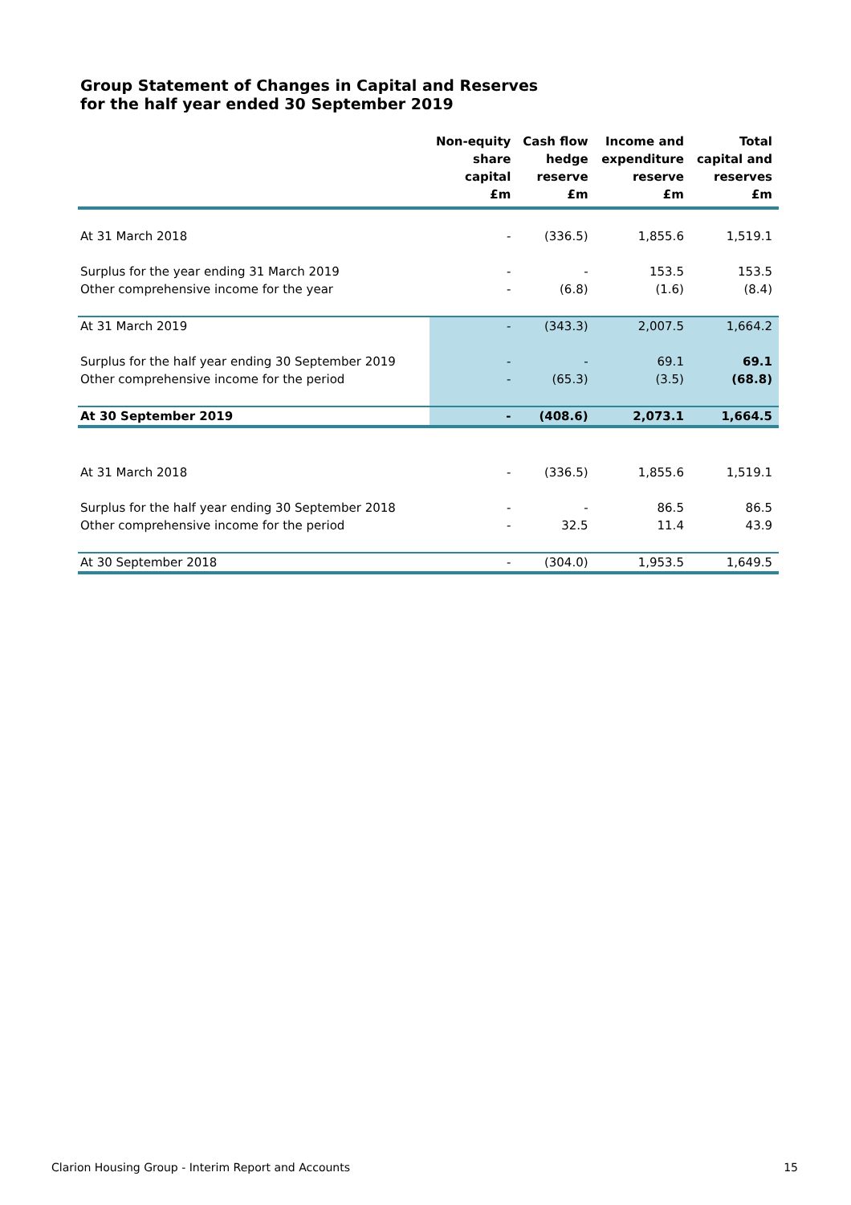Group Statement of Changes in Capital and Reserves
for the half year ended 30 September 2019
| | Non-equity share capital £m | Cash flow hedge reserve £m | Income and expenditure reserve £m | Total capital and reserves £m |
| --- | --- | --- | --- | --- |
| At 31 March 2018 | - | (336.5) | 1,855.6 | 1,519.1 |
| Surplus for the year ending 31 March 2019 | - | - | 153.5 | 153.5 |
| Other comprehensive income for the year | - | (6.8) | (1.6) | (8.4) |
| At 31 March 2019 | - | (343.3) | 2,007.5 | 1,664.2 |
| Surplus for the half year ending 30 September 2019 | - | - | 69.1 | 69.1 |
| Other comprehensive income for the period | - | (65.3) | (3.5) | (68.8) |
| At 30 September 2019 | - | (408.6) | 2,073.1 | 1,664.5 |
| At 31 March 2018 | - | (336.5) | 1,855.6 | 1,519.1 |
| Surplus for the half year ending 30 September 2018 | - | - | 86.5 | 86.5 |
| Other comprehensive income for the period | - | 32.5 | 11.4 | 43.9 |
| At 30 September 2018 | - | (304.0) | 1,953.5 | 1,649.5 |
Clarion Housing Group - Interim Report and Accounts 15